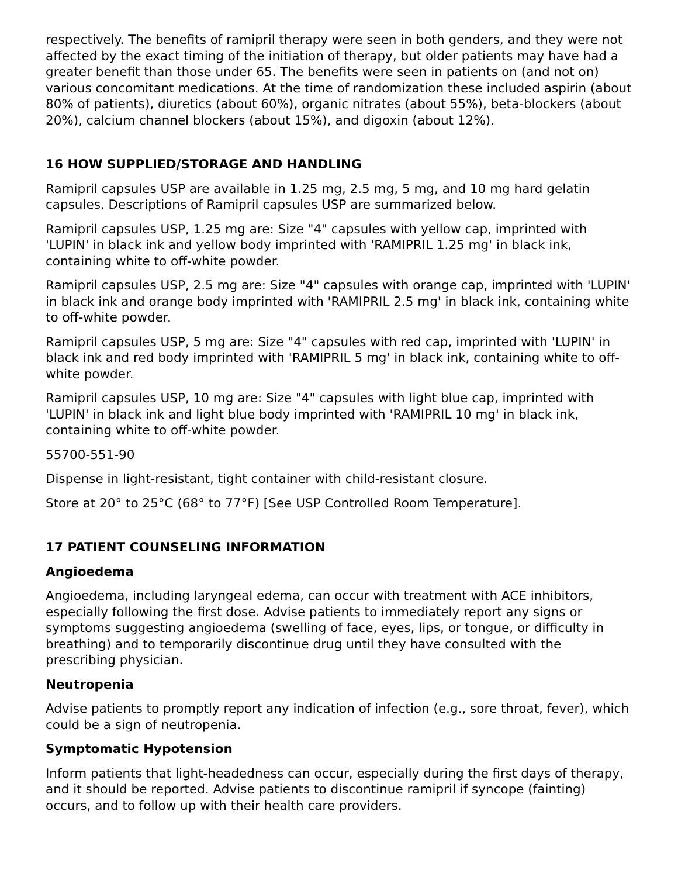respectively. The benefits of ramipril therapy were seen in both genders, and they were not affected by the exact timing of the initiation of therapy, but older patients may have had a greater benefit than those under 65. The benefits were seen in patients on (and not on) various concomitant medications. At the time of randomization these included aspirin (about 80% of patients), diuretics (about 60%), organic nitrates (about 55%), beta-blockers (about 20%), calcium channel blockers (about 15%), and digoxin (about 12%).
16 HOW SUPPLIED/STORAGE AND HANDLING
Ramipril capsules USP are available in 1.25 mg, 2.5 mg, 5 mg, and 10 mg hard gelatin capsules. Descriptions of Ramipril capsules USP are summarized below.
Ramipril capsules USP, 1.25 mg are: Size "4" capsules with yellow cap, imprinted with 'LUPIN' in black ink and yellow body imprinted with 'RAMIPRIL 1.25 mg' in black ink, containing white to off-white powder.
Ramipril capsules USP, 2.5 mg are: Size "4" capsules with orange cap, imprinted with 'LUPIN' in black ink and orange body imprinted with 'RAMIPRIL 2.5 mg' in black ink, containing white to off-white powder.
Ramipril capsules USP, 5 mg are: Size "4" capsules with red cap, imprinted with 'LUPIN' in black ink and red body imprinted with 'RAMIPRIL 5 mg' in black ink, containing white to off-white powder.
Ramipril capsules USP, 10 mg are: Size "4" capsules with light blue cap, imprinted with 'LUPIN' in black ink and light blue body imprinted with 'RAMIPRIL 10 mg' in black ink, containing white to off-white powder.
55700-551-90
Dispense in light-resistant, tight container with child-resistant closure.
Store at 20° to 25°C (68° to 77°F) [See USP Controlled Room Temperature].
17 PATIENT COUNSELING INFORMATION
Angioedema
Angioedema, including laryngeal edema, can occur with treatment with ACE inhibitors, especially following the first dose. Advise patients to immediately report any signs or symptoms suggesting angioedema (swelling of face, eyes, lips, or tongue, or difficulty in breathing) and to temporarily discontinue drug until they have consulted with the prescribing physician.
Neutropenia
Advise patients to promptly report any indication of infection (e.g., sore throat, fever), which could be a sign of neutropenia.
Symptomatic Hypotension
Inform patients that light-headedness can occur, especially during the first days of therapy, and it should be reported. Advise patients to discontinue ramipril if syncope (fainting) occurs, and to follow up with their health care providers.